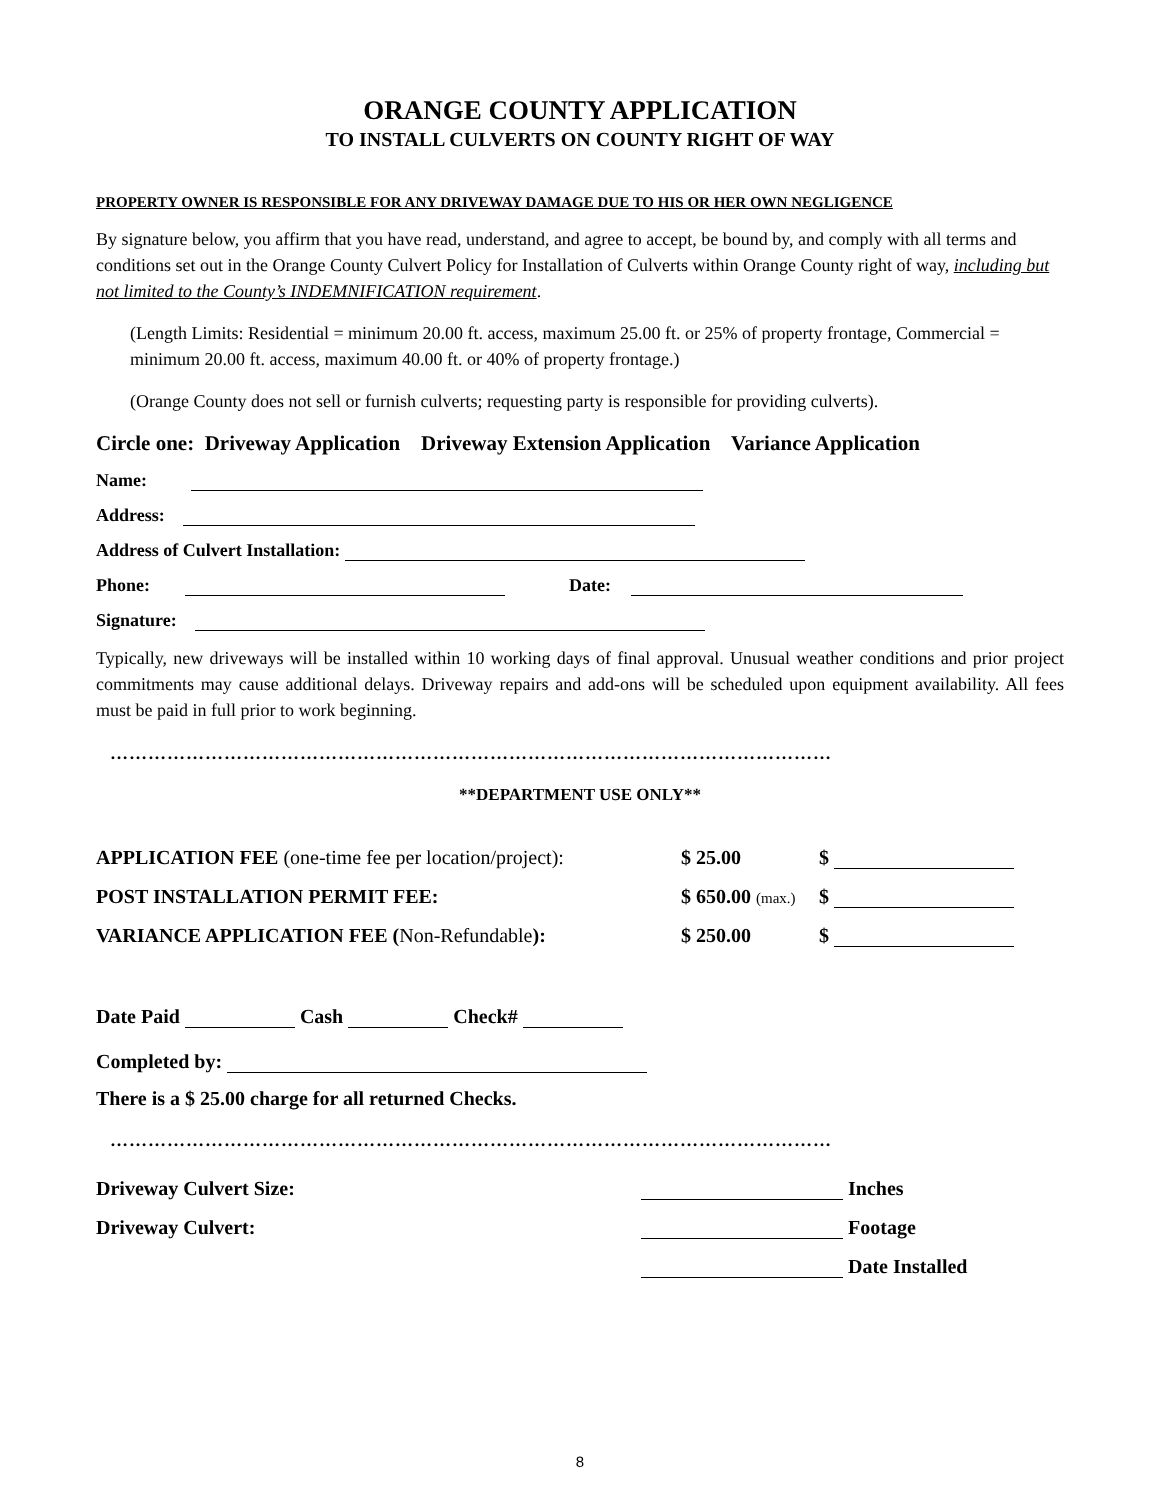ORANGE COUNTY APPLICATION
TO INSTALL CULVERTS ON COUNTY RIGHT OF WAY
PROPERTY OWNER IS RESPONSIBLE FOR ANY DRIVEWAY DAMAGE DUE TO HIS OR HER OWN NEGLIGENCE
By signature below, you affirm that you have read, understand, and agree to accept, be bound by, and comply with all terms and conditions set out in the Orange County Culvert Policy for Installation of Culverts within Orange County right of way, including but not limited to the County’s INDEMNIFICATION requirement.
(Length Limits: Residential = minimum 20.00 ft. access, maximum 25.00 ft. or 25% of property frontage, Commercial = minimum 20.00 ft. access, maximum 40.00 ft. or 40% of property frontage.)
(Orange County does not sell or furnish culverts; requesting party is responsible for providing culverts).
Circle one: Driveway Application Driveway Extension Application Variance Application
Name:
Address:
Address of Culvert Installation:
Phone: Date:
Signature:
Typically, new driveways will be installed within 10 working days of final approval. Unusual weather conditions and prior project commitments may cause additional delays. Driveway repairs and add-ons will be scheduled upon equipment availability. All fees must be paid in full prior to work beginning.
……………………………………………………………………………………………………
**DEPARTMENT USE ONLY**
| APPLICATION FEE (one-time fee per location/project): | $ 25.00 | $ |
| POST INSTALLATION PERMIT FEE: | $ 650.00 (max.) | $ |
| VARIANCE APPLICATION FEE ( Non-Refundable ): | $ 250.00 | $ |
Date Paid Cash Check#
Completed by:
There is a $ 25.00 charge for all returned Checks.
……………………………………………………………………………………………………
| Driveway Culvert Size: | Inches |
| Driveway Culvert: | Footage |
| | Date Installed |
8